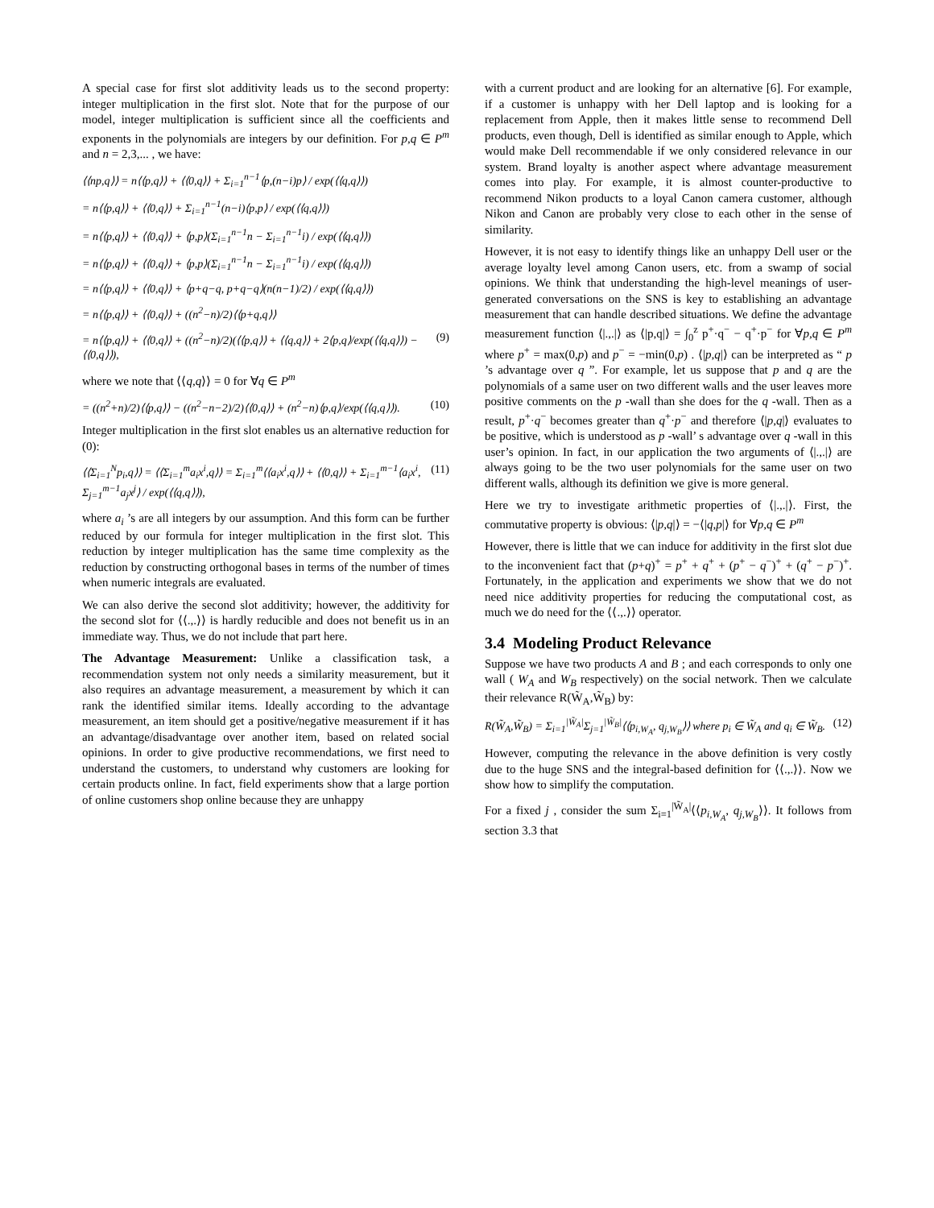A special case for first slot additivity leads us to the second property: integer multiplication in the first slot. Note that for the purpose of our model, integer multiplication is sufficient since all the coefficients and exponents in the polynomials are integers by our definition. For p,q ∈ P<sup>m</sup> and n = 2,3,... , we have:
⟨⟨np,q⟩⟩ = n⟨⟨p,q⟩⟩ + ⟨⟨0,q⟩⟩ + Σ<sub>i=1</sub><sup>n−1</sup>⟨p,(n−i)p⟩ / exp(⟨⟨q,q⟩⟩)
= n⟨⟨p,q⟩⟩ + ⟨⟨0,q⟩⟩ + Σ<sub>i=1</sub><sup>n−1</sup>(n−i)⟨p,p⟩ / exp(⟨⟨q,q⟩⟩)
= n⟨⟨p,q⟩⟩ + ⟨⟨0,q⟩⟩ + ⟨p,p⟩(Σ<sub>i=1</sub><sup>n−1</sup>n − Σ<sub>i=1</sub><sup>n−1</sup>i) / exp(⟨⟨q,q⟩⟩)
= n⟨⟨p,q⟩⟩ + ⟨⟨0,q⟩⟩ + ⟨p,p⟩(Σ<sub>i=1</sub><sup>n−1</sup>n − Σ<sub>i=1</sub><sup>n−1</sup>i) / exp(⟨⟨q,q⟩⟩)
= n⟨⟨p,q⟩⟩ + ⟨⟨0,q⟩⟩ + ⟨p+q−q, p+q−q⟩(n(n−1)/2) / exp(⟨⟨q,q⟩⟩)
= n⟨⟨p,q⟩⟩ + ⟨⟨0,q⟩⟩ + ((n<sup>2</sup>−n)/2)⟨⟨p+q,q⟩⟩
= n⟨⟨p,q⟩⟩ + ⟨⟨0,q⟩⟩ + ((n<sup>2</sup>−n)/2)(⟨⟨p,q⟩⟩ + ⟨⟨q,q⟩⟩ + 2⟨p,q⟩/exp(⟨⟨q,q⟩⟩) − ⟨⟨0,q⟩⟩), (9)
where we note that ⟨⟨q,q⟩⟩ = 0 for ∀q ∈ P<sup>m</sup>
= ((n<sup>2</sup>+n)/2)⟨⟨p,q⟩⟩ − ((n<sup>2</sup>−n−2)/2)⟨⟨0,q⟩⟩ + (n<sup>2</sup>−n)⟨p,q⟩/exp(⟨⟨q,q⟩⟩). (10)
Integer multiplication in the first slot enables us an alternative reduction for (0):
⟨⟨Σ<sub>i=1</sub><sup>N</sup>p<sub>i</sub>,q⟩⟩ = ⟨⟨Σ<sub>i=1</sub><sup>m</sup>a<sub>i</sub>x<sup>i</sup>,q⟩⟩ = Σ<sub>i=1</sub><sup>m</sup>⟨⟨a<sub>i</sub>x<sup>i</sup>,q⟩⟩ + ⟨⟨0,q⟩⟩ + Σ<sub>i=1</sub><sup>m−1</sup>⟨a<sub>i</sub>x<sup>i</sup>, Σ<sub>j=1</sub><sup>m−1</sup>a<sub>j</sub>x<sup>j</sup>⟩ / exp(⟨⟨q,q⟩⟩), (11)
where a<sub>i</sub> ’s are all integers by our assumption. And this form can be further reduced by our formula for integer multiplication in the first slot. This reduction by integer multiplication has the same time complexity as the reduction by constructing orthogonal bases in terms of the number of times when numeric integrals are evaluated.
We can also derive the second slot additivity; however, the additivity for the second slot for ⟨⟨.,.⟩⟩ is hardly reducible and does not benefit us in an immediate way. Thus, we do not include that part here.
The Advantage Measurement: Unlike a classification task, a recommendation system not only needs a similarity measurement, but it also requires an advantage measurement, a measurement by which it can rank the identified similar items. Ideally according to the advantage measurement, an item should get a positive/negative measurement if it has an advantage/disadvantage over another item, based on related social opinions. In order to give productive recommendations, we first need to understand the customers, to understand why customers are looking for certain products online. In fact, field experiments show that a large portion of online customers shop online because they are unhappy
with a current product and are looking for an alternative [6]. For example, if a customer is unhappy with her Dell laptop and is looking for a replacement from Apple, then it makes little sense to recommend Dell products, even though, Dell is identified as similar enough to Apple, which would make Dell recommendable if we only considered relevance in our system. Brand loyalty is another aspect where advantage measurement comes into play. For example, it is almost counter-productive to recommend Nikon products to a loyal Canon camera customer, although Nikon and Canon are probably very close to each other in the sense of similarity.
However, it is not easy to identify things like an unhappy Dell user or the average loyalty level among Canon users, etc. from a swamp of social opinions. We think that understanding the high-level meanings of user-generated conversations on the SNS is key to establishing an advantage measurement that can handle described situations. We define the advantage measurement function ⟨|.,.|⟩ as ⟨|p,q|⟩ = ∫<sub>0</sub><sup>z</sup> p<sup>+</sup>·q<sup>−</sup> − q<sup>+</sup>·p<sup>−</sup> for ∀p,q ∈ P<sup>m</sup> where p<sup>+</sup> = max(0,p) and p<sup>−</sup> = −min(0,p) . ⟨|p,q|⟩ can be interpreted as “ p ’s advantage over q ”. For example, let us suppose that p and q are the polynomials of a same user on two different walls and the user leaves more positive comments on the p -wall than she does for the q -wall. Then as a result, p<sup>+</sup>·q<sup>−</sup> becomes greater than q<sup>+</sup>·p<sup>−</sup> and therefore ⟨|p,q|⟩ evaluates to be positive, which is understood as p -wall’ s advantage over q -wall in this user’s opinion. In fact, in our application the two arguments of ⟨|.,.|⟩ are always going to be the two user polynomials for the same user on two different walls, although its definition we give is more general.
Here we try to investigate arithmetic properties of ⟨|.,.|⟩. First, the commutative property is obvious: ⟨|p,q|⟩ = −⟨|q,p|⟩ for ∀p,q ∈ P<sup>m</sup>
However, there is little that we can induce for additivity in the first slot due to the inconvenient fact that (p+q)<sup>+</sup> = p<sup>+</sup> + q<sup>+</sup> + (p<sup>+</sup> − q<sup>−</sup>)<sup>+</sup> + (q<sup>+</sup> − p<sup>−</sup>)<sup>+</sup>. Fortunately, in the application and experiments we show that we do not need nice additivity properties for reducing the computational cost, as much we do need for the ⟨⟨.,.⟩⟩ operator.
3.4 Modeling Product Relevance
Suppose we have two products A and B ; and each corresponds to only one wall ( W<sub>A</sub> and W<sub>B</sub> respectively) on the social network. Then we calculate their relevance R(W̃<sub>A</sub>,W̃<sub>B</sub>) by:
R(W̃<sub>A</sub>,W̃<sub>B</sub>) = Σ<sub>i=1</sub><sup>|W̃<sub>A</sub>|</sup>Σ<sub>j=1</sub><sup>|W̃<sub>B</sub>|</sup>⟨⟨p<sub>i,W<sub>A</sub></sub>, q<sub>j,W<sub>B</sub></sub>⟩⟩ where p<sub>i</sub> ∈ W̃<sub>A</sub> and q<sub>i</sub> ∈ W̃<sub>B</sub>. (12)
However, computing the relevance in the above definition is very costly due to the huge SNS and the integral-based definition for ⟨⟨.,.⟩⟩. Now we show how to simplify the computation.
For a fixed j , consider the sum Σ<sub>i=1</sub><sup>|W̃<sub>A</sub>|</sup>⟨⟨p<sub>i,W<sub>A</sub></sub>, q<sub>j,W<sub>B</sub></sub>⟩⟩. It follows from section 3.3 that